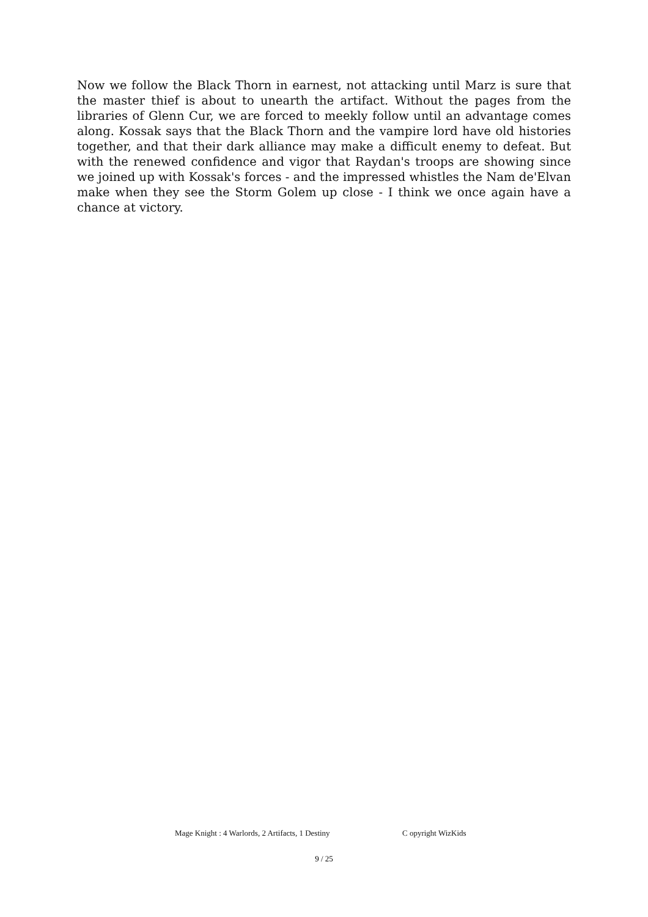Now we follow the Black Thorn in earnest, not attacking until Marz is sure that the master thief is about to unearth the artifact. Without the pages from the libraries of Glenn Cur, we are forced to meekly follow until an advantage comes along. Kossak says that the Black Thorn and the vampire lord have old histories together, and that their dark alliance may make a difficult enemy to defeat. But with the renewed confidence and vigor that Raydan's troops are showing since we joined up with Kossak's forces - and the impressed whistles the Nam de'Elvan make when they see the Storm Golem up close - I think we once again have a chance at victory.
Mage Knight : 4 Warlords, 2 Artifacts, 1 Destiny C opyright WizKids
9 / 25